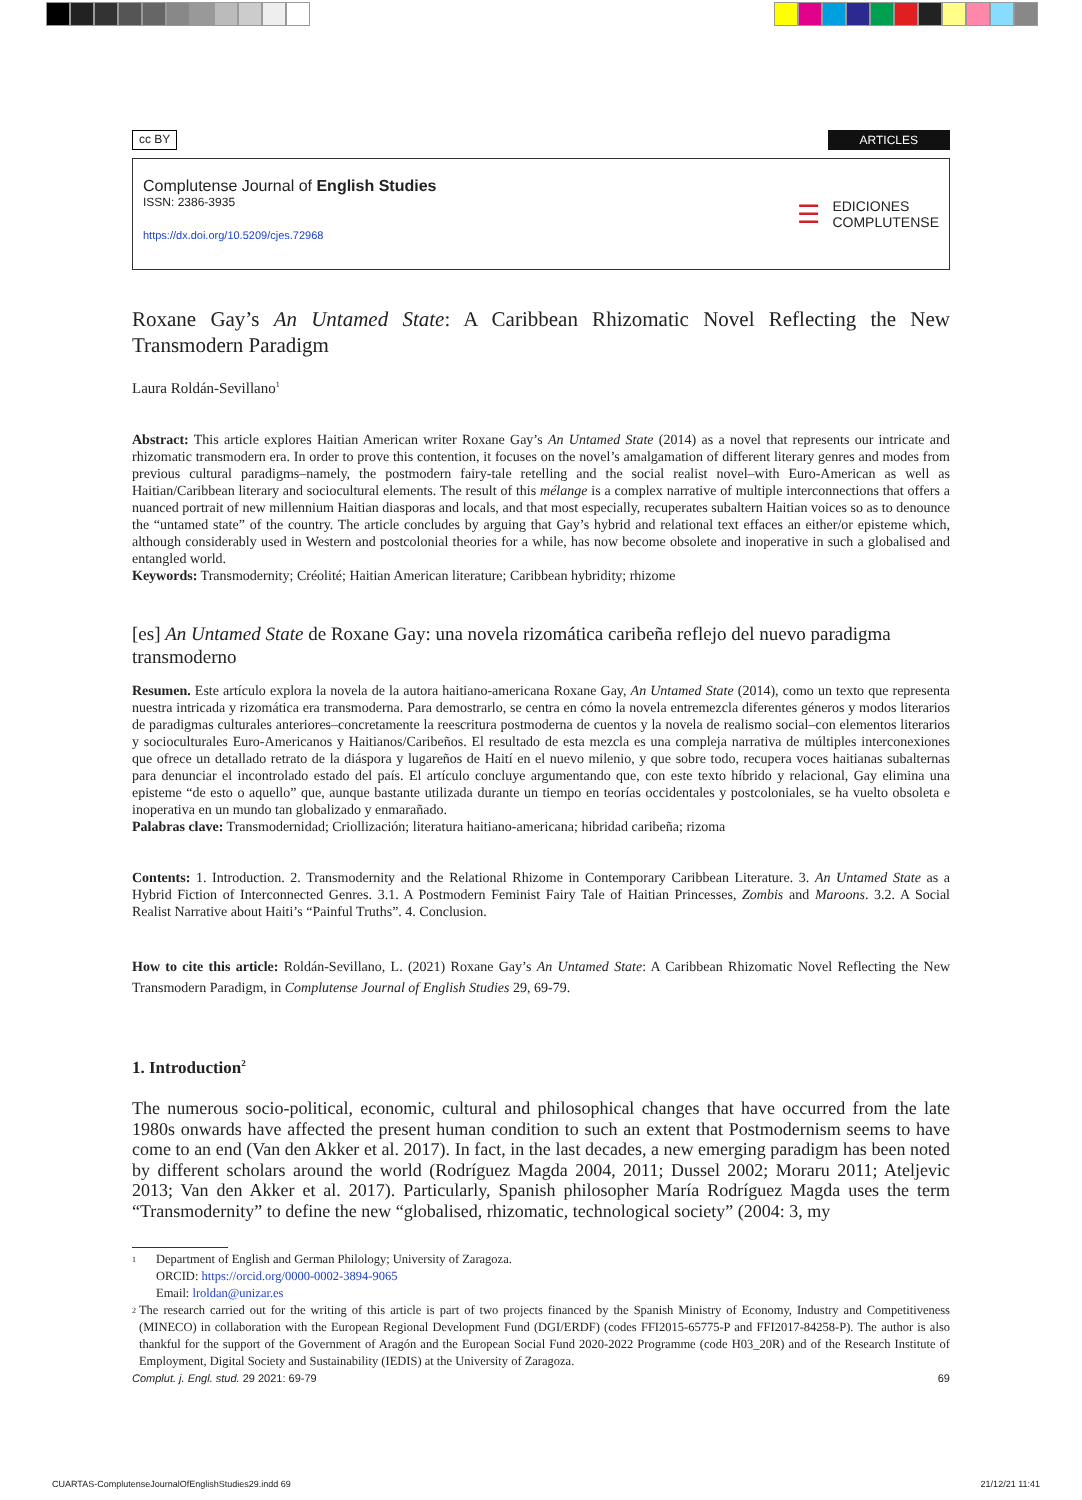cc BY ARTICLES
Complutense Journal of English Studies
ISSN: 2386-3935
https://dx.doi.org/10.5209/cjes.72968
☰ EDICIONES
COMPLUTENSE
Roxane Gay’s An Untamed State: A Caribbean Rhizomatic Novel Reflecting the New Transmodern Paradigm
Laura Roldán-Sevillano<sup>1</sup>
Abstract: This article explores Haitian American writer Roxane Gay’s An Untamed State (2014) as a novel that represents our intricate and rhizomatic transmodern era. In order to prove this contention, it focuses on the novel’s amalgamation of different literary genres and modes from previous cultural paradigms–namely, the postmodern fairy-tale retelling and the social realist novel–with Euro-American as well as Haitian/Caribbean literary and sociocultural elements. The result of this mélange is a complex narrative of multiple interconnections that offers a nuanced portrait of new millennium Haitian diasporas and locals, and that most especially, recuperates subaltern Haitian voices so as to denounce the “untamed state” of the country. The article concludes by arguing that Gay’s hybrid and relational text effaces an either/or episteme which, although considerably used in Western and postcolonial theories for a while, has now become obsolete and inoperative in such a globalised and entangled world.
Keywords: Transmodernity; Créolité; Haitian American literature; Caribbean hybridity; rhizome
[es] An Untamed State de Roxane Gay: una novela rizomática caribeña reflejo del nuevo paradigma transmoderno
Resumen. Este artículo explora la novela de la autora haitiano-americana Roxane Gay, An Untamed State (2014), como un texto que representa nuestra intricada y rizomática era transmoderna. Para demostrarlo, se centra en cómo la novela entremezcla diferentes géneros y modos literarios de paradigmas culturales anteriores–concretamente la reescritura postmoderna de cuentos y la novela de realismo social–con elementos literarios y socioculturales Euro-Americanos y Haitianos/Caribeños. El resultado de esta mezcla es una compleja narrativa de múltiples interconexiones que ofrece un detallado retrato de la diáspora y lugareños de Haití en el nuevo milenio, y que sobre todo, recupera voces haitianas subalternas para denunciar el incontrolado estado del país. El artículo concluye argumentando que, con este texto híbrido y relacional, Gay elimina una episteme “de esto o aquello” que, aunque bastante utilizada durante un tiempo en teorías occidentales y postcoloniales, se ha vuelto obsoleta e inoperativa en un mundo tan globalizado y enmarañado.
Palabras clave: Transmodernidad; Criollización; literatura haitiano-americana; hibridad caribeña; rizoma
Contents: 1. Introduction. 2. Transmodernity and the Relational Rhizome in Contemporary Caribbean Literature. 3. An Untamed State as a Hybrid Fiction of Interconnected Genres. 3.1. A Postmodern Feminist Fairy Tale of Haitian Princesses, Zombis and Maroons. 3.2. A Social Realist Narrative about Haiti’s “Painful Truths”. 4. Conclusion.
How to cite this article: Roldán-Sevillano, L. (2021) Roxane Gay’s An Untamed State: A Caribbean Rhizomatic Novel Reflecting the New Transmodern Paradigm, in Complutense Journal of English Studies 29, 69-79.
1. Introduction<sup>2</sup>
The numerous socio-political, economic, cultural and philosophical changes that have occurred from the late 1980s onwards have affected the present human condition to such an extent that Postmodernism seems to have come to an end (Van den Akker et al. 2017). In fact, in the last decades, a new emerging paradigm has been noted by different scholars around the world (Rodríguez Magda 2004, 2011; Dussel 2002; Moraru 2011; Ateljevic 2013; Van den Akker et al. 2017). Particularly, Spanish philosopher María Rodríguez Magda uses the term “Transmodernity” to define the new “globalised, rhizomatic, technological society” (2004: 3, my
1 Department of English and German Philology; University of Zaragoza.
ORCID: https://orcid.org/0000-0002-3894-9065
Email: lroldan@unizar.es
2 The research carried out for the writing of this article is part of two projects financed by the Spanish Ministry of Economy, Industry and Competitiveness (MINECO) in collaboration with the European Regional Development Fund (DGI/ERDF) (codes FFI2015-65775-P and FFI2017-84258-P). The author is also thankful for the support of the Government of Aragón and the European Social Fund 2020-2022 Programme (code H03_20R) and of the Research Institute of Employment, Digital Society and Sustainability (IEDIS) at the University of Zaragoza.
Complut. j. Engl. stud. 29 2021: 69-79 69
CUARTAS-ComplutenseJournalOfEnglishStudies29.indd 69 21/12/21 11:41